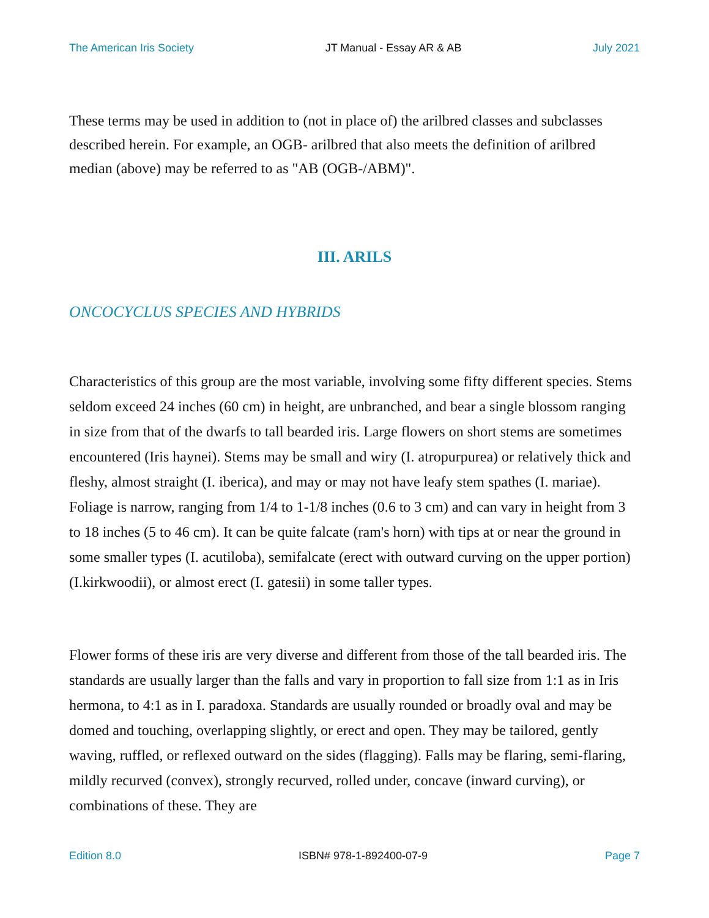The American Iris Society JT Manual - Essay AR & AB July 2021
These terms may be used in addition to (not in place of) the arilbred classes and subclasses described herein. For example, an OGB- arilbred that also meets the definition of arilbred median (above) may be referred to as "AB (OGB-/ABM)".
III. ARILS
ONCOCYCLUS SPECIES AND HYBRIDS
Characteristics of this group are the most variable, involving some fifty different species. Stems seldom exceed 24 inches (60 cm) in height, are unbranched, and bear a single blossom ranging in size from that of the dwarfs to tall bearded iris. Large flowers on short stems are sometimes encountered (Iris haynei). Stems may be small and wiry (I. atropurpurea) or relatively thick and fleshy, almost straight (I. iberica), and may or may not have leafy stem spathes (I. mariae). Foliage is narrow, ranging from 1/4 to 1-1/8 inches (0.6 to 3 cm) and can vary in height from 3 to 18 inches (5 to 46 cm). It can be quite falcate (ram's horn) with tips at or near the ground in some smaller types (I. acutiloba), semifalcate (erect with outward curving on the upper portion) (I.kirkwoodii), or almost erect (I. gatesii) in some taller types.
Flower forms of these iris are very diverse and different from those of the tall bearded iris. The standards are usually larger than the falls and vary in proportion to fall size from 1:1 as in Iris hermona, to 4:1 as in I. paradoxa. Standards are usually rounded or broadly oval and may be domed and touching, overlapping slightly, or erect and open. They may be tailored, gently waving, ruffled, or reflexed outward on the sides (flagging). Falls may be flaring, semi-flaring, mildly recurved (convex), strongly recurved, rolled under, concave (inward curving), or combinations of these. They are
Edition 8.0 ISBN# 978-1-892400-07-9 Page 7